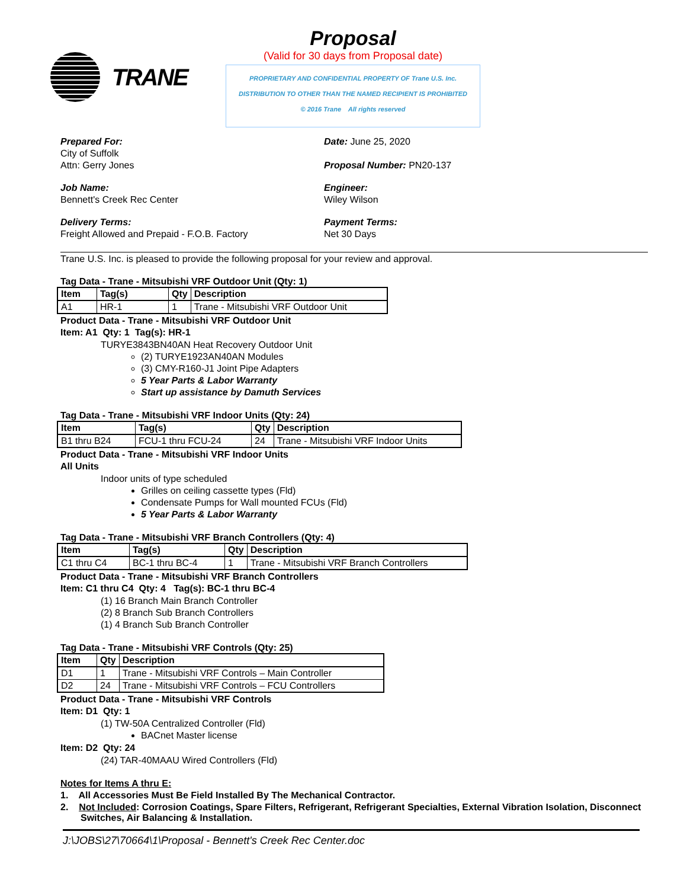TRANE
Proposal
(Valid for 30 days from Proposal date)
PROPRIETARY AND CONFIDENTIAL PROPERTY OF Trane U.S. Inc.
DISTRIBUTION TO OTHER THAN THE NAMED RECIPIENT IS PROHIBITED
© 2016 Trane All rights reserved
Prepared For:
City of Suffolk
Attn: Gerry Jones
Date: June 25, 2020
Proposal Number: PN20-137
Job Name:
Bennett's Creek Rec Center
Engineer:
Wiley Wilson
Delivery Terms:
Freight Allowed and Prepaid - F.O.B. Factory
Payment Terms:
Net 30 Days
Trane U.S. Inc. is pleased to provide the following proposal for your review and approval.
Tag Data - Trane - Mitsubishi VRF Outdoor Unit (Qty: 1)
| Item | Tag(s) | Qty | Description |
| --- | --- | --- | --- |
| A1 | HR-1 | 1 | Trane - Mitsubishi VRF Outdoor Unit |
Product Data - Trane - Mitsubishi VRF Outdoor Unit
Item: A1 Qty: 1 Tag(s): HR-1
TURYE3843BN40AN Heat Recovery Outdoor Unit
(2) TURYE1923AN40AN Modules
(3) CMY-R160-J1 Joint Pipe Adapters
5 Year Parts & Labor Warranty
Start up assistance by Damuth Services
Tag Data - Trane - Mitsubishi VRF Indoor Units (Qty: 24)
| Item | Tag(s) | Qty | Description |
| --- | --- | --- | --- |
| B1 thru B24 | FCU-1 thru FCU-24 | 24 | Trane - Mitsubishi VRF Indoor Units |
Product Data - Trane - Mitsubishi VRF Indoor Units
All Units
Indoor units of type scheduled
Grilles on ceiling cassette types (Fld)
Condensate Pumps for Wall mounted FCUs (Fld)
5 Year Parts & Labor Warranty
Tag Data - Trane - Mitsubishi VRF Branch Controllers (Qty: 4)
| Item | Tag(s) | Qty | Description |
| --- | --- | --- | --- |
| C1 thru C4 | BC-1 thru BC-4 | 1 | Trane - Mitsubishi VRF Branch Controllers |
Product Data - Trane - Mitsubishi VRF Branch Controllers
Item: C1 thru C4 Qty: 4 Tag(s): BC-1 thru BC-4
(1) 16 Branch Main Branch Controller
(2) 8 Branch Sub Branch Controllers
(1) 4 Branch Sub Branch Controller
Tag Data - Trane - Mitsubishi VRF Controls (Qty: 25)
| Item | Qty | Description |
| --- | --- | --- |
| D1 | 1 | Trane - Mitsubishi VRF Controls – Main Controller |
| D2 | 24 | Trane - Mitsubishi VRF Controls – FCU Controllers |
Product Data - Trane - Mitsubishi VRF Controls
Item: D1 Qty: 1
(1) TW-50A Centralized Controller (Fld)
BACnet Master license
Item: D2 Qty: 24
(24) TAR-40MAAU Wired Controllers (Fld)
Notes for Items A thru E:
1. All Accessories Must Be Field Installed By The Mechanical Contractor.
2. Not Included: Corrosion Coatings, Spare Filters, Refrigerant, Refrigerant Specialties, External Vibration Isolation, Disconnect Switches, Air Balancing & Installation.
J:\JOBS\27\70664\1\Proposal - Bennett's Creek Rec Center.doc